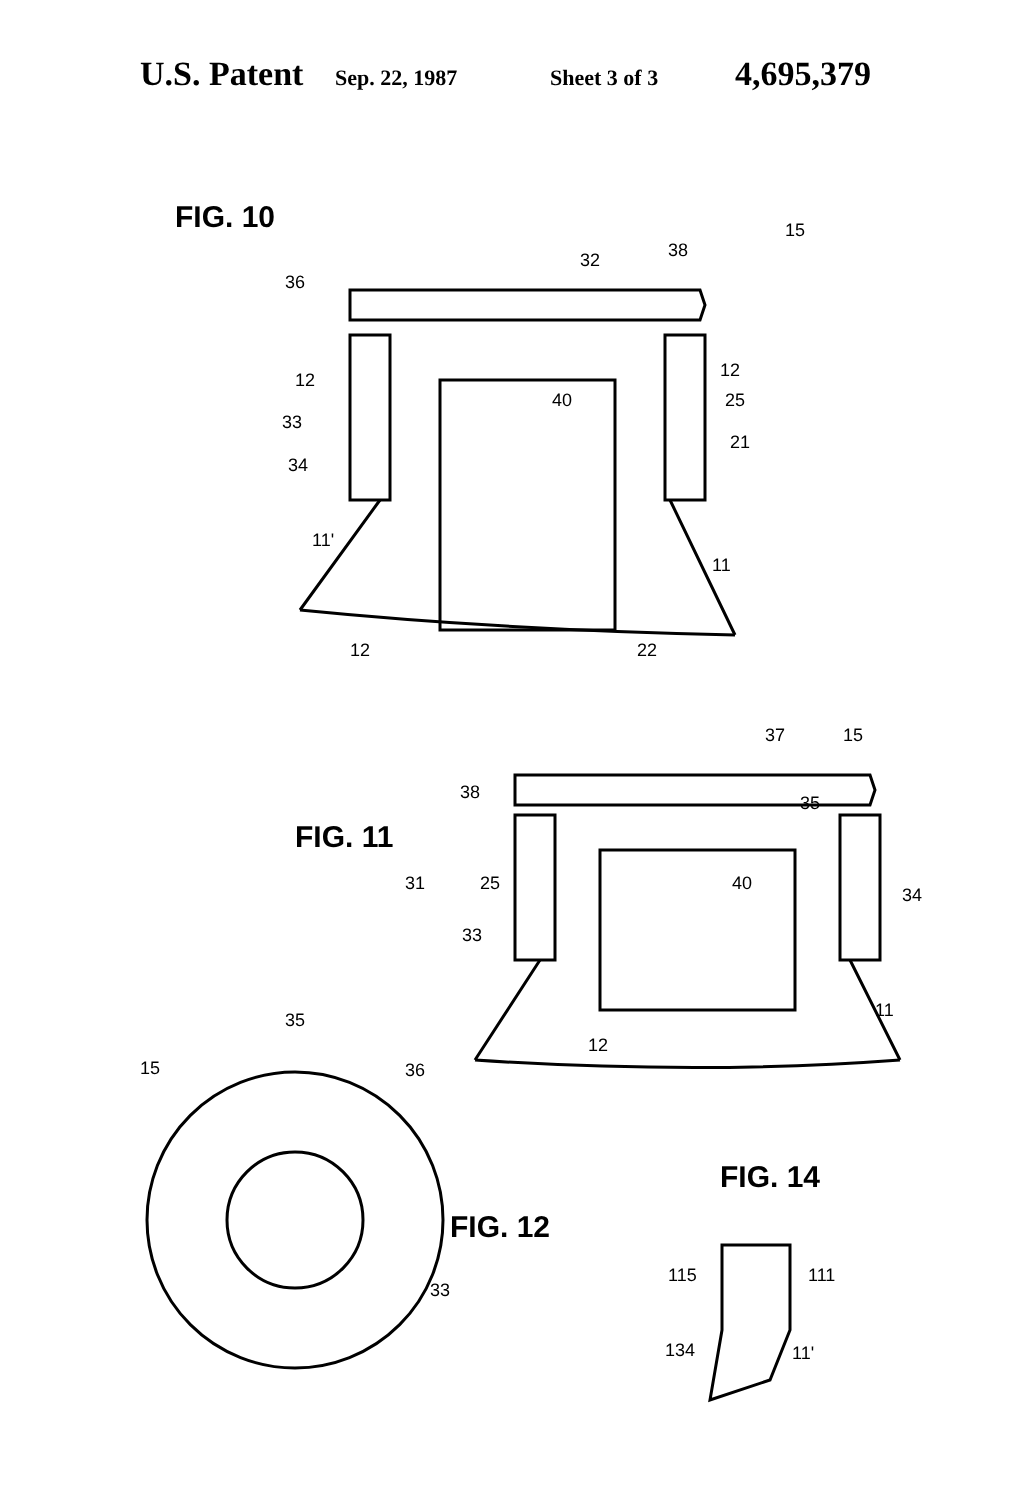U.S. Patent
Sep. 22, 1987 Sheet 3 of 3
4,695,379
FIG. 10
FIG. 11
FIG. 12
FIG. 14
15
32 38
36
12 12
40 25
33
21
34
11'
11
12 22
37 15
38
35
31 25 40
34
33
11
12
35
15 36
33
115 111
134 11'